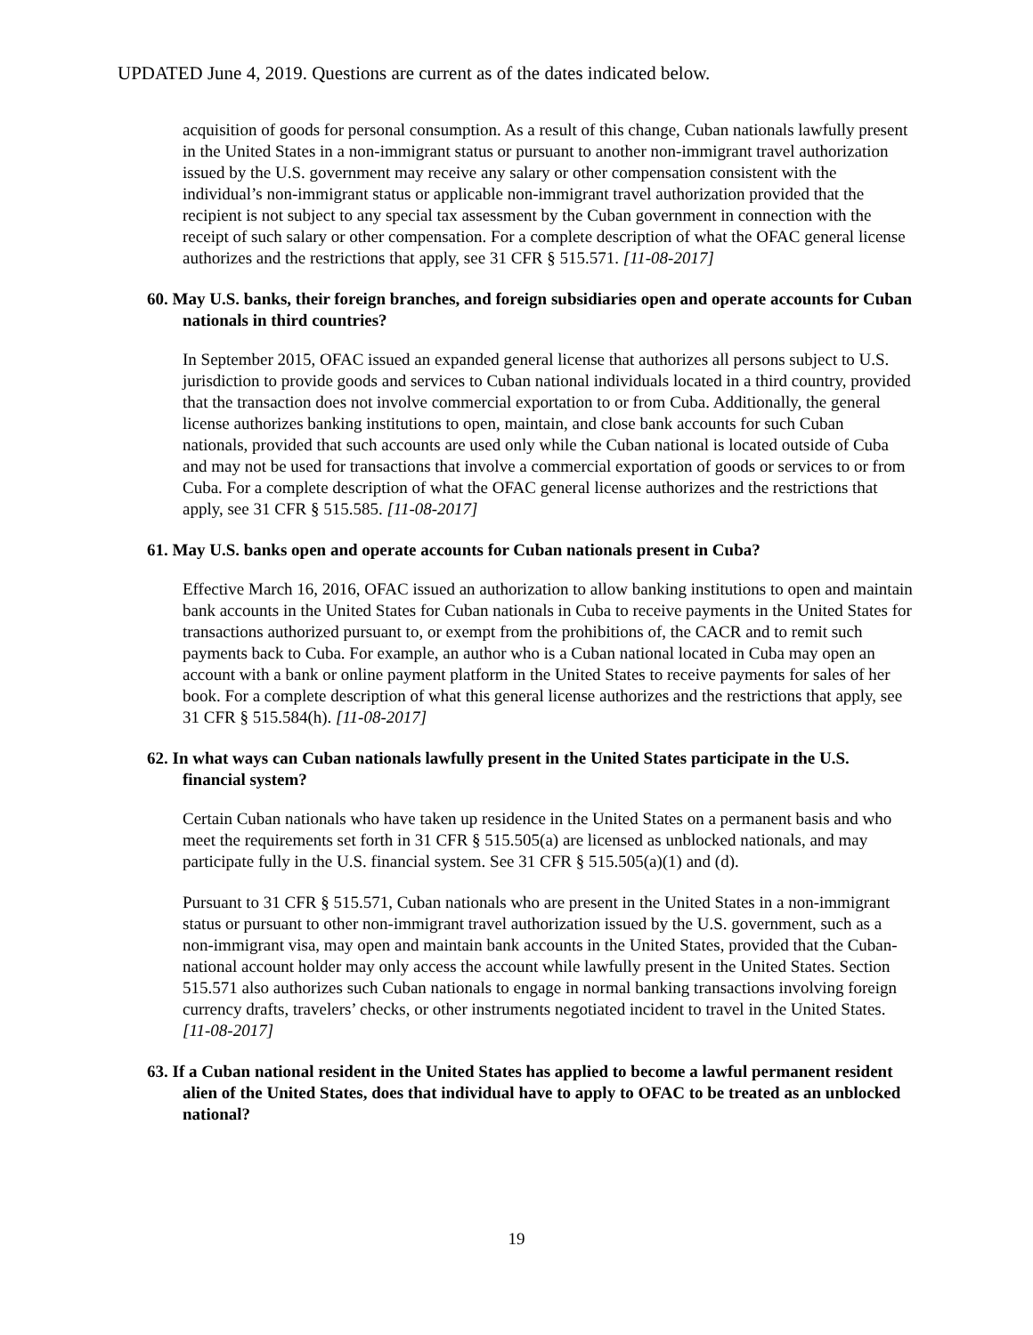UPDATED June 4, 2019. Questions are current as of the dates indicated below.
acquisition of goods for personal consumption. As a result of this change, Cuban nationals lawfully present in the United States in a non-immigrant status or pursuant to another non-immigrant travel authorization issued by the U.S. government may receive any salary or other compensation consistent with the individual’s non-immigrant status or applicable non-immigrant travel authorization provided that the recipient is not subject to any special tax assessment by the Cuban government in connection with the receipt of such salary or other compensation. For a complete description of what the OFAC general license authorizes and the restrictions that apply, see 31 CFR § 515.571. [11-08-2017]
60. May U.S. banks, their foreign branches, and foreign subsidiaries open and operate accounts for Cuban nationals in third countries?
In September 2015, OFAC issued an expanded general license that authorizes all persons subject to U.S. jurisdiction to provide goods and services to Cuban national individuals located in a third country, provided that the transaction does not involve commercial exportation to or from Cuba. Additionally, the general license authorizes banking institutions to open, maintain, and close bank accounts for such Cuban nationals, provided that such accounts are used only while the Cuban national is located outside of Cuba and may not be used for transactions that involve a commercial exportation of goods or services to or from Cuba. For a complete description of what the OFAC general license authorizes and the restrictions that apply, see 31 CFR § 515.585. [11-08-2017]
61. May U.S. banks open and operate accounts for Cuban nationals present in Cuba?
Effective March 16, 2016, OFAC issued an authorization to allow banking institutions to open and maintain bank accounts in the United States for Cuban nationals in Cuba to receive payments in the United States for transactions authorized pursuant to, or exempt from the prohibitions of, the CACR and to remit such payments back to Cuba. For example, an author who is a Cuban national located in Cuba may open an account with a bank or online payment platform in the United States to receive payments for sales of her book. For a complete description of what this general license authorizes and the restrictions that apply, see 31 CFR § 515.584(h). [11-08-2017]
62. In what ways can Cuban nationals lawfully present in the United States participate in the U.S. financial system?
Certain Cuban nationals who have taken up residence in the United States on a permanent basis and who meet the requirements set forth in 31 CFR § 515.505(a) are licensed as unblocked nationals, and may participate fully in the U.S. financial system. See 31 CFR § 515.505(a)(1) and (d).
Pursuant to 31 CFR § 515.571, Cuban nationals who are present in the United States in a non-immigrant status or pursuant to other non-immigrant travel authorization issued by the U.S. government, such as a non-immigrant visa, may open and maintain bank accounts in the United States, provided that the Cuban-national account holder may only access the account while lawfully present in the United States. Section 515.571 also authorizes such Cuban nationals to engage in normal banking transactions involving foreign currency drafts, travelers’ checks, or other instruments negotiated incident to travel in the United States. [11-08-2017]
63. If a Cuban national resident in the United States has applied to become a lawful permanent resident alien of the United States, does that individual have to apply to OFAC to be treated as an unblocked national?
19